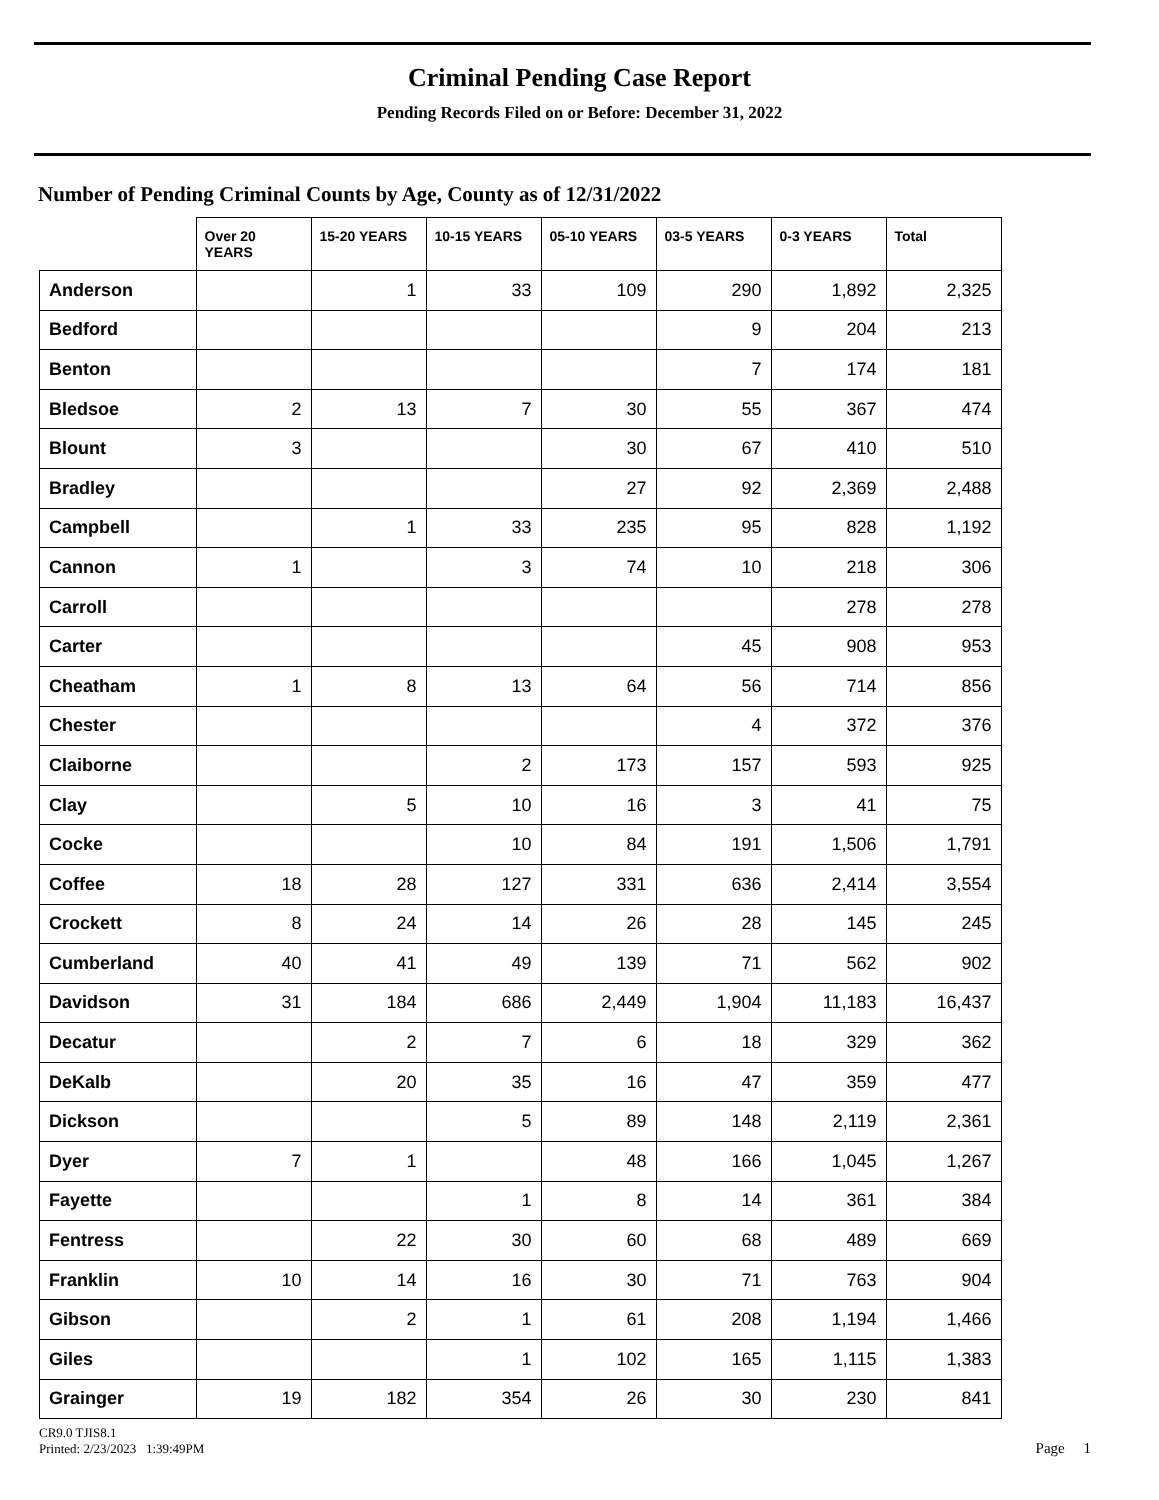Criminal Pending Case Report
Pending Records Filed on or Before: December 31, 2022
Number of Pending Criminal Counts by Age, County as of 12/31/2022
| | Over 20 YEARS | 15-20 YEARS | 10-15 YEARS | 05-10 YEARS | 03-5 YEARS | 0-3 YEARS | Total |
| --- | --- | --- | --- | --- | --- | --- | --- |
| Anderson | | 1 | 33 | 109 | 290 | 1,892 | 2,325 |
| Bedford | | | | | 9 | 204 | 213 |
| Benton | | | | | 7 | 174 | 181 |
| Bledsoe | 2 | 13 | 7 | 30 | 55 | 367 | 474 |
| Blount | 3 | | | 30 | 67 | 410 | 510 |
| Bradley | | | | 27 | 92 | 2,369 | 2,488 |
| Campbell | | 1 | 33 | 235 | 95 | 828 | 1,192 |
| Cannon | 1 | | 3 | 74 | 10 | 218 | 306 |
| Carroll | | | | | | 278 | 278 |
| Carter | | | | | 45 | 908 | 953 |
| Cheatham | 1 | 8 | 13 | 64 | 56 | 714 | 856 |
| Chester | | | | | 4 | 372 | 376 |
| Claiborne | | | 2 | 173 | 157 | 593 | 925 |
| Clay | | 5 | 10 | 16 | 3 | 41 | 75 |
| Cocke | | | 10 | 84 | 191 | 1,506 | 1,791 |
| Coffee | 18 | 28 | 127 | 331 | 636 | 2,414 | 3,554 |
| Crockett | 8 | 24 | 14 | 26 | 28 | 145 | 245 |
| Cumberland | 40 | 41 | 49 | 139 | 71 | 562 | 902 |
| Davidson | 31 | 184 | 686 | 2,449 | 1,904 | 11,183 | 16,437 |
| Decatur | | 2 | 7 | 6 | 18 | 329 | 362 |
| DeKalb | | 20 | 35 | 16 | 47 | 359 | 477 |
| Dickson | | | 5 | 89 | 148 | 2,119 | 2,361 |
| Dyer | 7 | 1 | | 48 | 166 | 1,045 | 1,267 |
| Fayette | | | 1 | 8 | 14 | 361 | 384 |
| Fentress | | 22 | 30 | 60 | 68 | 489 | 669 |
| Franklin | 10 | 14 | 16 | 30 | 71 | 763 | 904 |
| Gibson | | 2 | 1 | 61 | 208 | 1,194 | 1,466 |
| Giles | | | 1 | 102 | 165 | 1,115 | 1,383 |
| Grainger | 19 | 182 | 354 | 26 | 30 | 230 | 841 |
CR9.0 TJIS8.1
Printed: 2/23/2023 1:39:49PM
Page 1